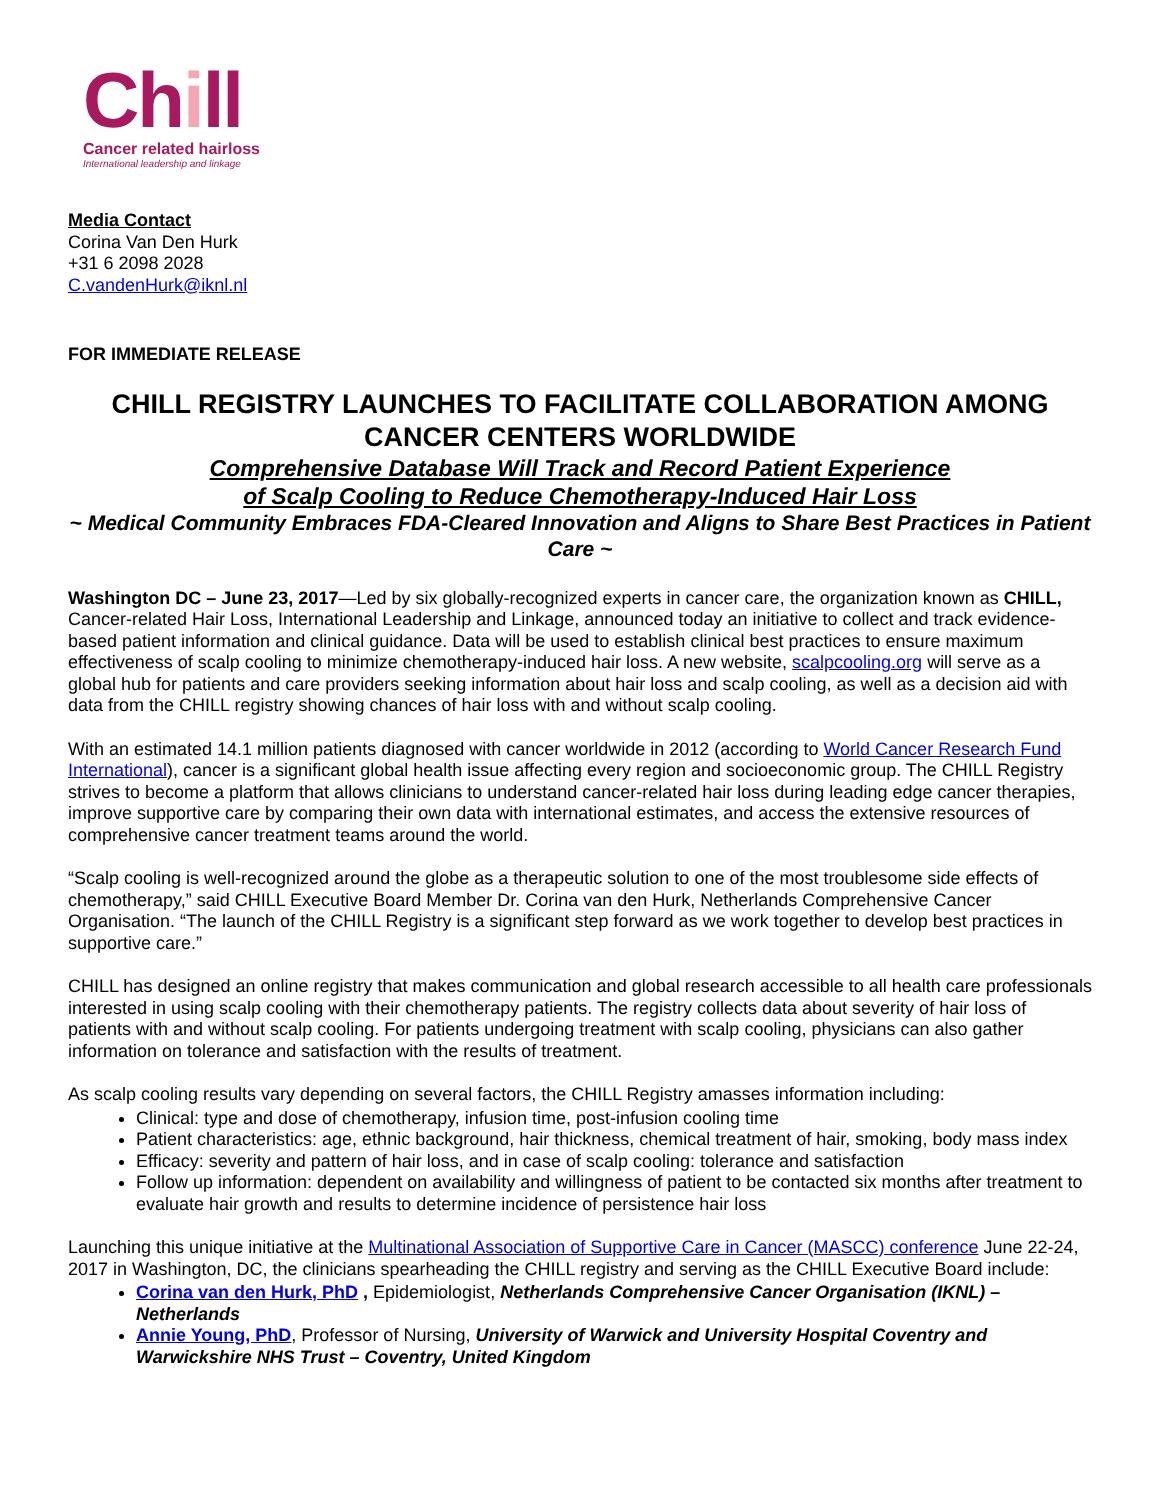Chill
Cancer related hairloss
International leadership and linkage
Media Contact
Corina Van Den Hurk
+31 6 2098 2028
C.vandenHurk@iknl.nl
FOR IMMEDIATE RELEASE
CHILL REGISTRY LAUNCHES TO FACILITATE COLLABORATION AMONG CANCER CENTERS WORLDWIDE
Comprehensive Database Will Track and Record Patient Experience
of Scalp Cooling to Reduce Chemotherapy-Induced Hair Loss
~ Medical Community Embraces FDA-Cleared Innovation and Aligns to Share Best Practices in Patient Care ~
Washington DC – June 23, 2017—Led by six globally-recognized experts in cancer care, the organization known as CHILL, Cancer-related Hair Loss, International Leadership and Linkage, announced today an initiative to collect and track evidence-based patient information and clinical guidance. Data will be used to establish clinical best practices to ensure maximum effectiveness of scalp cooling to minimize chemotherapy-induced hair loss. A new website, scalpcooling.org will serve as a global hub for patients and care providers seeking information about hair loss and scalp cooling, as well as a decision aid with data from the CHILL registry showing chances of hair loss with and without scalp cooling.
With an estimated 14.1 million patients diagnosed with cancer worldwide in 2012 (according to World Cancer Research Fund International), cancer is a significant global health issue affecting every region and socioeconomic group. The CHILL Registry strives to become a platform that allows clinicians to understand cancer-related hair loss during leading edge cancer therapies, improve supportive care by comparing their own data with international estimates, and access the extensive resources of comprehensive cancer treatment teams around the world.
“Scalp cooling is well-recognized around the globe as a therapeutic solution to one of the most troublesome side effects of chemotherapy,” said CHILL Executive Board Member Dr. Corina van den Hurk, Netherlands Comprehensive Cancer Organisation. “The launch of the CHILL Registry is a significant step forward as we work together to develop best practices in supportive care.”
CHILL has designed an online registry that makes communication and global research accessible to all health care professionals interested in using scalp cooling with their chemotherapy patients. The registry collects data about severity of hair loss of patients with and without scalp cooling. For patients undergoing treatment with scalp cooling, physicians can also gather information on tolerance and satisfaction with the results of treatment.
As scalp cooling results vary depending on several factors, the CHILL Registry amasses information including:
Clinical: type and dose of chemotherapy, infusion time, post-infusion cooling time
Patient characteristics: age, ethnic background, hair thickness, chemical treatment of hair, smoking, body mass index
Efficacy: severity and pattern of hair loss, and in case of scalp cooling: tolerance and satisfaction
Follow up information: dependent on availability and willingness of patient to be contacted six months after treatment to evaluate hair growth and results to determine incidence of persistence hair loss
Launching this unique initiative at the Multinational Association of Supportive Care in Cancer (MASCC) conference June 22-24, 2017 in Washington, DC, the clinicians spearheading the CHILL registry and serving as the CHILL Executive Board include:
Corina van den Hurk, PhD , Epidemiologist, Netherlands Comprehensive Cancer Organisation (IKNL) – Netherlands
Annie Young, PhD, Professor of Nursing, University of Warwick and University Hospital Coventry and Warwickshire NHS Trust – Coventry, United Kingdom